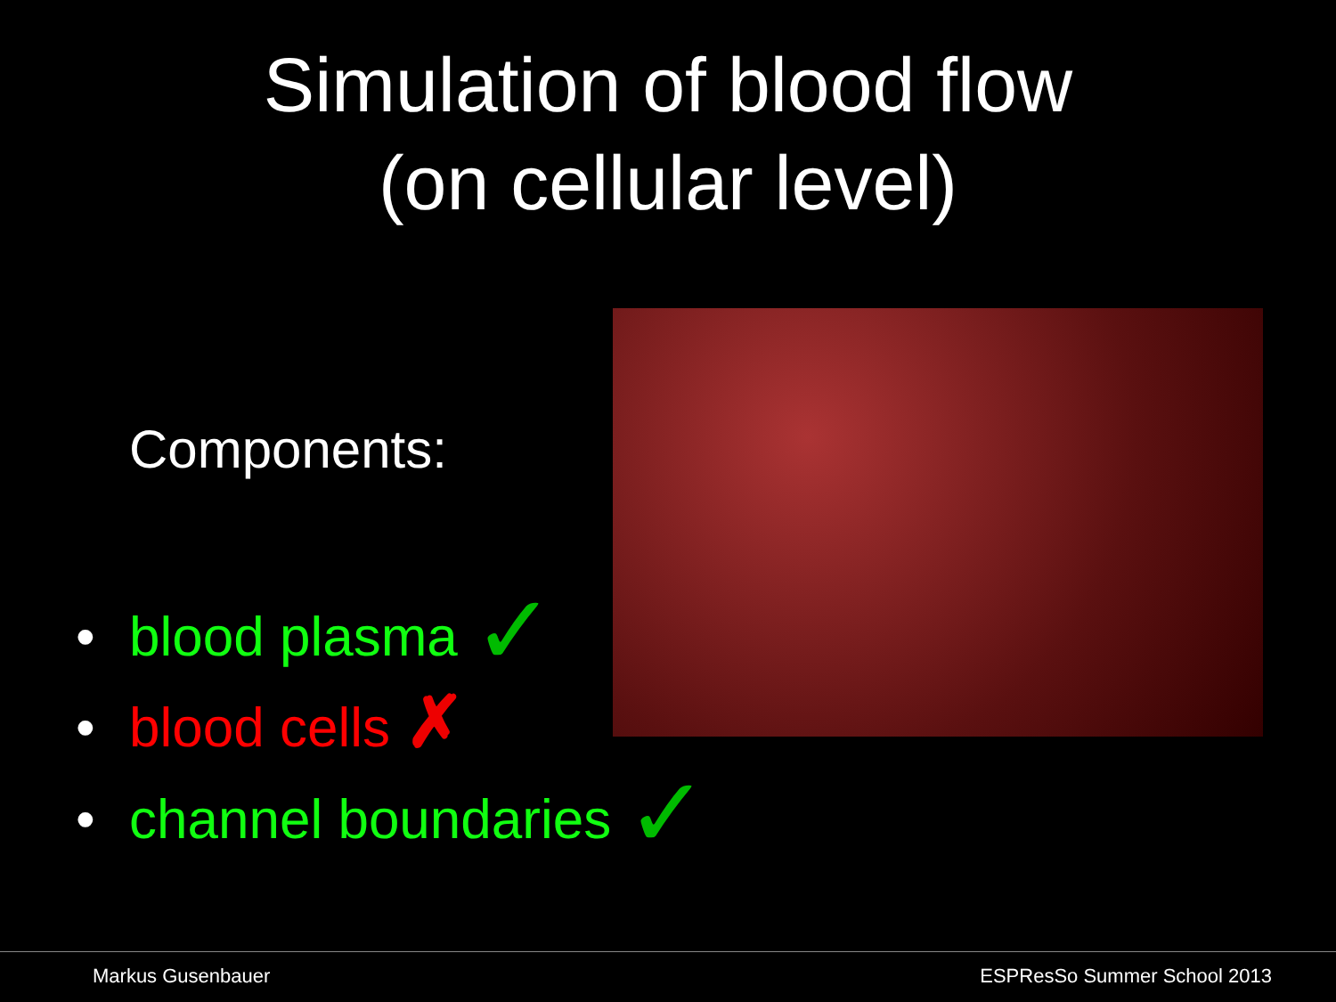Simulation of blood flow
(on cellular level)
Components:
• blood plasma ✓
• blood cells ✗
• channel boundaries ✓
Markus Gusenbauer ESPResSo Summer School 2013